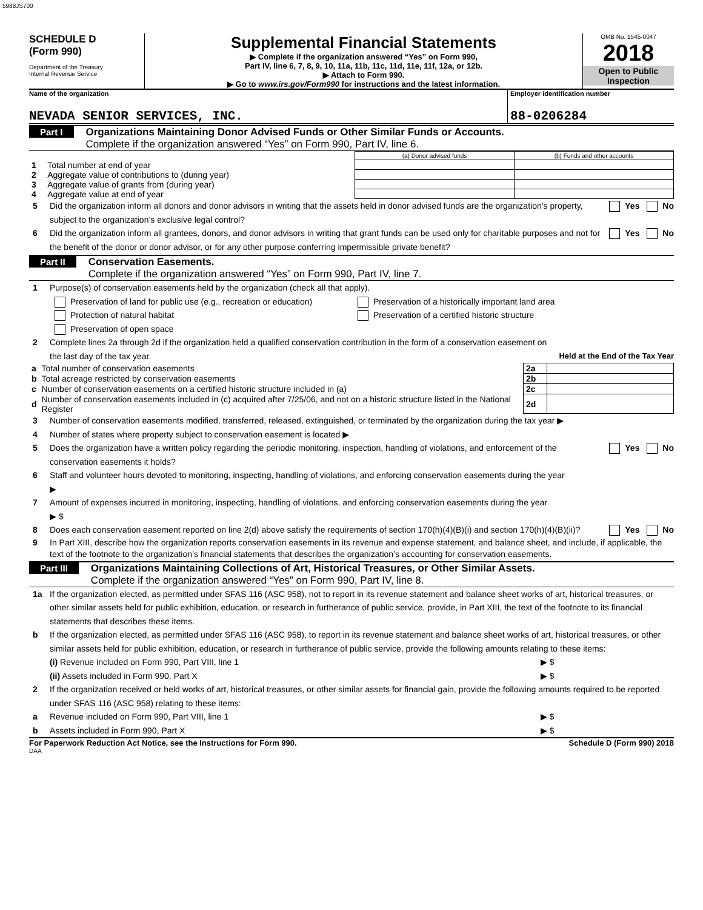5988JS700
SCHEDULE D
(Form 990)
Department of the Treasury
Internal Revenue Service
Supplemental Financial Statements
▶ Complete if the organization answered “Yes” on Form 990,
Part IV, line 6, 7, 8, 9, 10, 11a, 11b, 11c, 11d, 11e, 11f, 12a, or 12b.
▶ Attach to Form 990.
▶ Go to www.irs.gov/Form990 for instructions and the latest information.
OMB No. 1545-0047
2018
Open to Public
Inspection
Name of the organization
NEVADA SENIOR SERVICES, INC.
Employer identification number
88-0206284
Part I Organizations Maintaining Donor Advised Funds or Other Similar Funds or Accounts.
Complete if the organization answered “Yes” on Form 990, Part IV, line 6.
| | | (a) Donor advised funds | (b) Funds and other accounts |
| 1 | Total number at end of year | | |
| 2 | Aggregate value of contributions to (during year) | | |
| 3 | Aggregate value of grants from (during year) | | |
| 4 | Aggregate value at end of year | | |
5 Did the organization inform all donors and donor advisors in writing that the assets held in donor advised funds are the organization’s property, subject to the organization’s exclusive legal control? Yes No
6 Did the organization inform all grantees, donors, and donor advisors in writing that grant funds can be used only for charitable purposes and not for the benefit of the donor or donor advisor, or for any other purpose conferring impermissible private benefit? Yes No
Part II Conservation Easements.
Complete if the organization answered “Yes” on Form 990, Part IV, line 7.
1 Purpose(s) of conservation easements held by the organization (check all that apply).
Preservation of land for public use (e.g., recreation or education) Preservation of a historically important land area
Protection of natural habitat Preservation of a certified historic structure
Preservation of open space
2 Complete lines 2a through 2d if the organization held a qualified conservation contribution in the form of a conservation easement on the last day of the tax year. Held at the End of the Tax Year
| a | Total number of conservation easements | 2a | |
| b | Total acreage restricted by conservation easements | 2b | |
| c | Number of conservation easements on a certified historic structure included in (a) | 2c | |
| d | Number of conservation easements included in (c) acquired after 7/25/06, and not on a historic structure listed in the National Register | 2d | |
3 Number of conservation easements modified, transferred, released, extinguished, or terminated by the organization during the tax year ▶
4 Number of states where property subject to conservation easement is located ▶
5 Does the organization have a written policy regarding the periodic monitoring, inspection, handling of violations, and enforcement of the conservation easements it holds? Yes No
6 Staff and volunteer hours devoted to monitoring, inspecting, handling of violations, and enforcing conservation easements during the year
▶
7 Amount of expenses incurred in monitoring, inspecting, handling of violations, and enforcing conservation easements during the year
▶ $
8 Does each conservation easement reported on line 2(d) above satisfy the requirements of section 170(h)(4)(B)(i) and section 170(h)(4)(B)(ii)? Yes No
9 In Part XIII, describe how the organization reports conservation easements in its revenue and expense statement, and balance sheet, and include, if applicable, the text of the footnote to the organization’s financial statements that describes the organization’s accounting for conservation easements.
Part III Organizations Maintaining Collections of Art, Historical Treasures, or Other Similar Assets.
Complete if the organization answered “Yes” on Form 990, Part IV, line 8.
1a If the organization elected, as permitted under SFAS 116 (ASC 958), not to report in its revenue statement and balance sheet works of art, historical treasures, or other similar assets held for public exhibition, education, or research in furtherance of public service, provide, in Part XIII, the text of the footnote to its financial statements that describes these items.
b If the organization elected, as permitted under SFAS 116 (ASC 958), to report in its revenue statement and balance sheet works of art, historical treasures, or other similar assets held for public exhibition, education, or research in furtherance of public service, provide the following amounts relating to these items:
(i) Revenue included on Form 990, Part VIII, line 1 ▶ $
(ii) Assets included in Form 990, Part X ▶ $
2 If the organization received or held works of art, historical treasures, or other similar assets for financial gain, provide the following amounts required to be reported under SFAS 116 (ASC 958) relating to these items:
a Revenue included on Form 990, Part VIII, line 1 ▶ $
b Assets included in Form 990, Part X ▶ $
For Paperwork Reduction Act Notice, see the Instructions for Form 990. Schedule D (Form 990) 2018
DAA